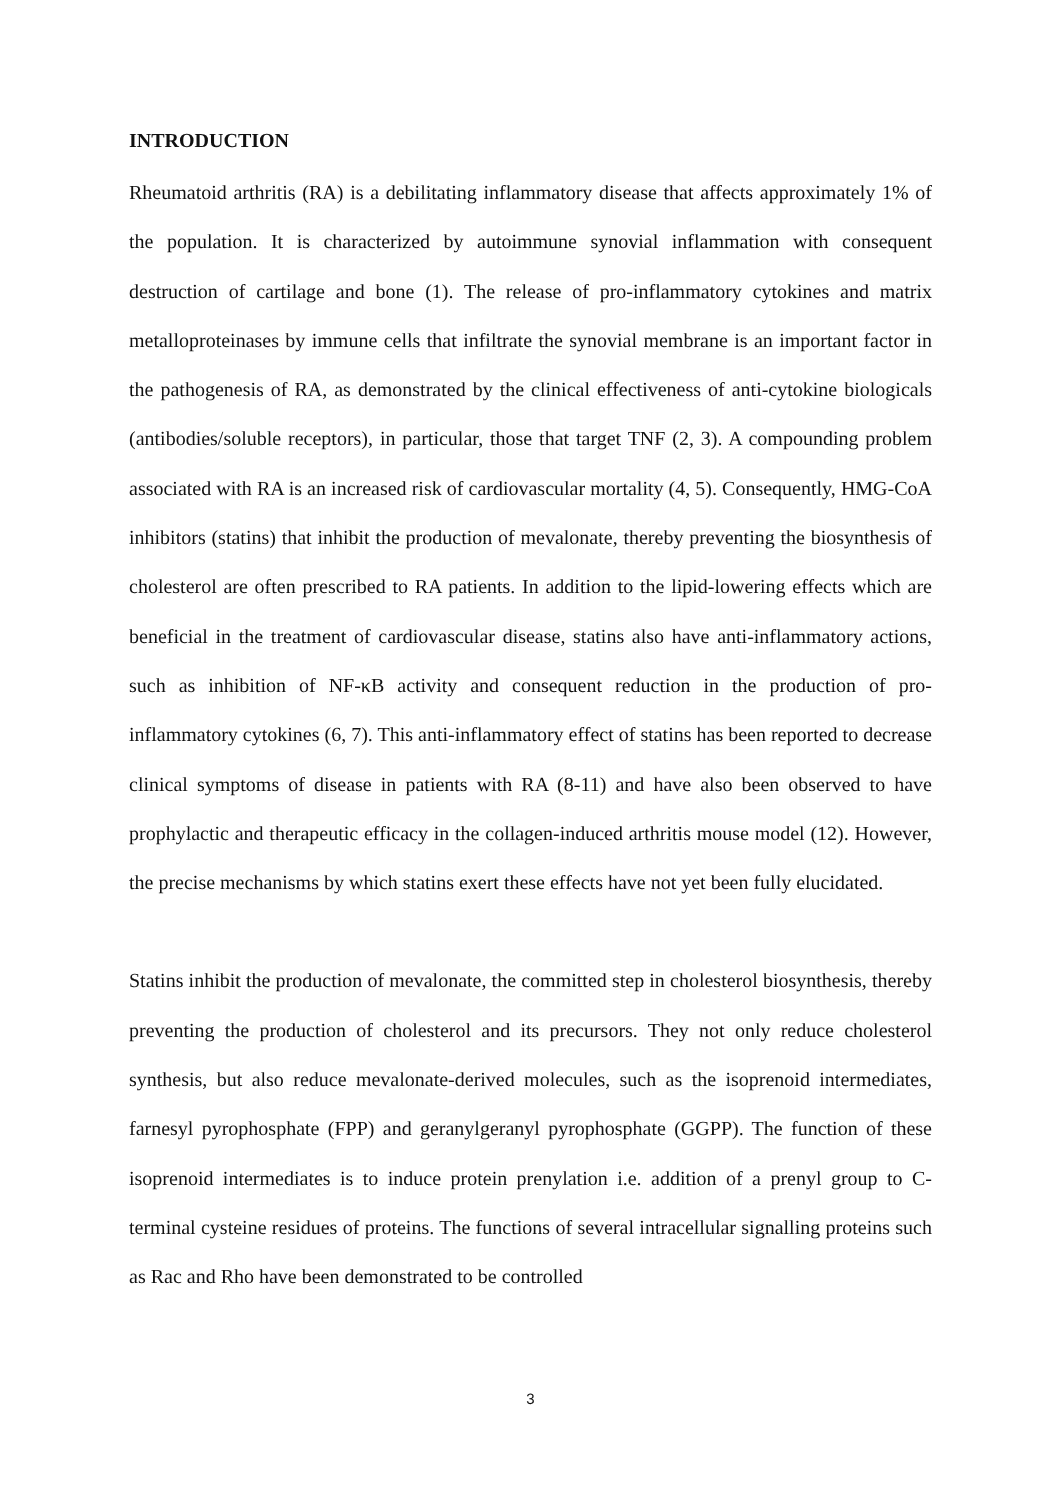INTRODUCTION
Rheumatoid arthritis (RA) is a debilitating inflammatory disease that affects approximately 1% of the population. It is characterized by autoimmune synovial inflammation with consequent destruction of cartilage and bone (1). The release of pro-inflammatory cytokines and matrix metalloproteinases by immune cells that infiltrate the synovial membrane is an important factor in the pathogenesis of RA, as demonstrated by the clinical effectiveness of anti-cytokine biologicals (antibodies/soluble receptors), in particular, those that target TNF (2, 3). A compounding problem associated with RA is an increased risk of cardiovascular mortality (4, 5). Consequently, HMG-CoA inhibitors (statins) that inhibit the production of mevalonate, thereby preventing the biosynthesis of cholesterol are often prescribed to RA patients. In addition to the lipid-lowering effects which are beneficial in the treatment of cardiovascular disease, statins also have anti-inflammatory actions, such as inhibition of NF-κB activity and consequent reduction in the production of pro-inflammatory cytokines (6, 7). This anti-inflammatory effect of statins has been reported to decrease clinical symptoms of disease in patients with RA (8-11) and have also been observed to have prophylactic and therapeutic efficacy in the collagen-induced arthritis mouse model (12). However, the precise mechanisms by which statins exert these effects have not yet been fully elucidated.
Statins inhibit the production of mevalonate, the committed step in cholesterol biosynthesis, thereby preventing the production of cholesterol and its precursors. They not only reduce cholesterol synthesis, but also reduce mevalonate-derived molecules, such as the isoprenoid intermediates, farnesyl pyrophosphate (FPP) and geranylgeranyl pyrophosphate (GGPP). The function of these isoprenoid intermediates is to induce protein prenylation i.e. addition of a prenyl group to C-terminal cysteine residues of proteins. The functions of several intracellular signalling proteins such as Rac and Rho have been demonstrated to be controlled
3